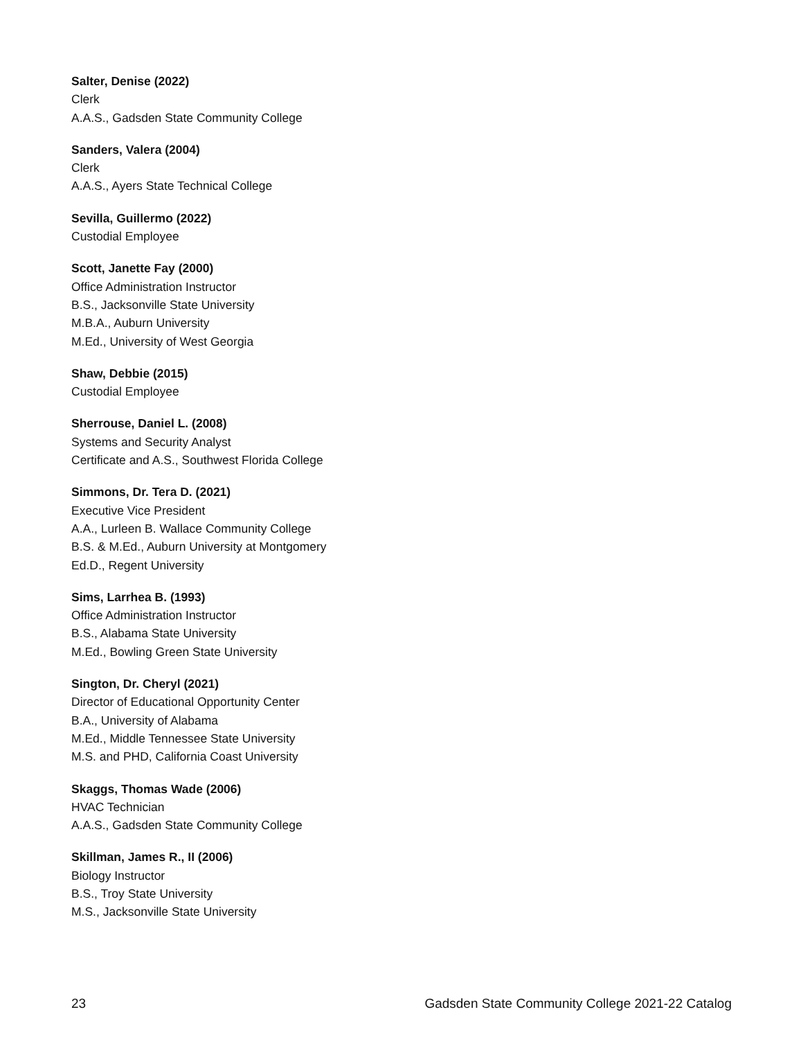Salter, Denise (2022)
Clerk
A.A.S., Gadsden State Community College
Sanders, Valera (2004)
Clerk
A.A.S., Ayers State Technical College
Sevilla, Guillermo (2022)
Custodial Employee
Scott, Janette Fay (2000)
Office Administration Instructor
B.S., Jacksonville State University
M.B.A., Auburn University
M.Ed., University of West Georgia
Shaw, Debbie (2015)
Custodial Employee
Sherrouse, Daniel L. (2008)
Systems and Security Analyst
Certificate and A.S., Southwest Florida College
Simmons, Dr. Tera D. (2021)
Executive Vice President
A.A., Lurleen B. Wallace Community College
B.S. & M.Ed., Auburn University at Montgomery
Ed.D., Regent University
Sims, Larrhea B. (1993)
Office Administration Instructor
B.S., Alabama State University
M.Ed., Bowling Green State University
Sington, Dr. Cheryl (2021)
Director of Educational Opportunity Center
B.A., University of Alabama
M.Ed., Middle Tennessee State University
M.S. and PHD, California Coast University
Skaggs, Thomas Wade (2006)
HVAC Technician
A.A.S., Gadsden State Community College
Skillman, James R., II (2006)
Biology Instructor
B.S., Troy State University
M.S., Jacksonville State University
23 Gadsden State Community College 2021-22 Catalog